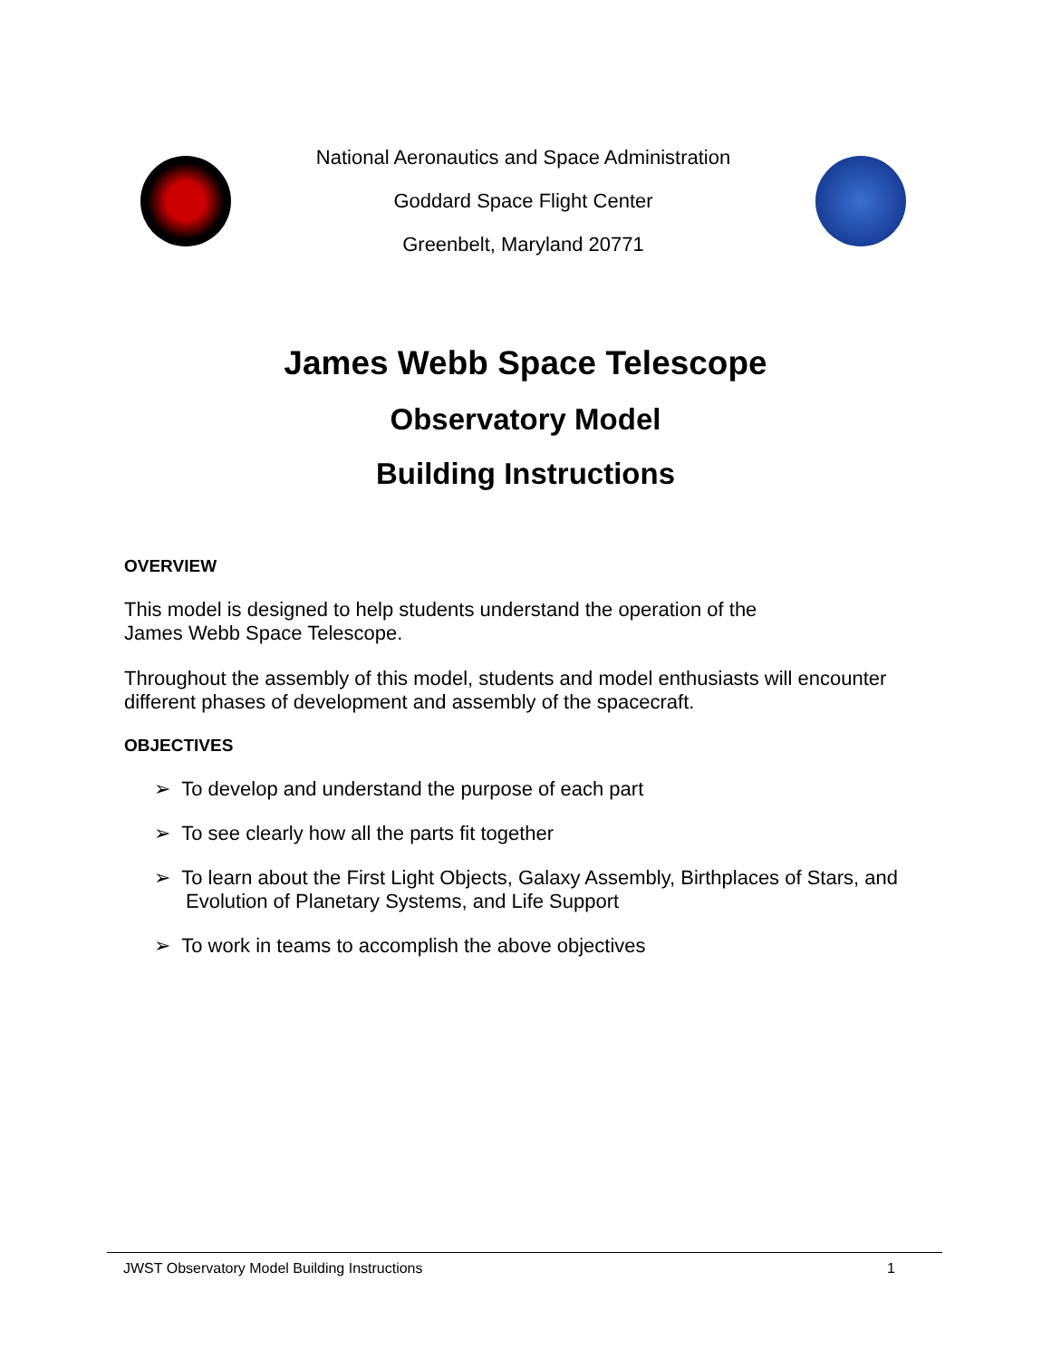National Aeronautics and Space Administration
Goddard Space Flight Center
Greenbelt, Maryland 20771
James Webb Space Telescope
Observatory Model
Building Instructions
OVERVIEW
This model is designed to help students understand the operation of the
James Webb Space Telescope.
Throughout the assembly of this model, students and model enthusiasts will encounter different phases of development and assembly of the spacecraft.
OBJECTIVES
➢ To develop and understand the purpose of each part
➢ To see clearly how all the parts fit together
➢ To learn about the First Light Objects, Galaxy Assembly, Birthplaces of Stars, and Evolution of Planetary Systems, and Life Support
➢ To work in teams to accomplish the above objectives
JWST Observatory Model Building Instructions 1